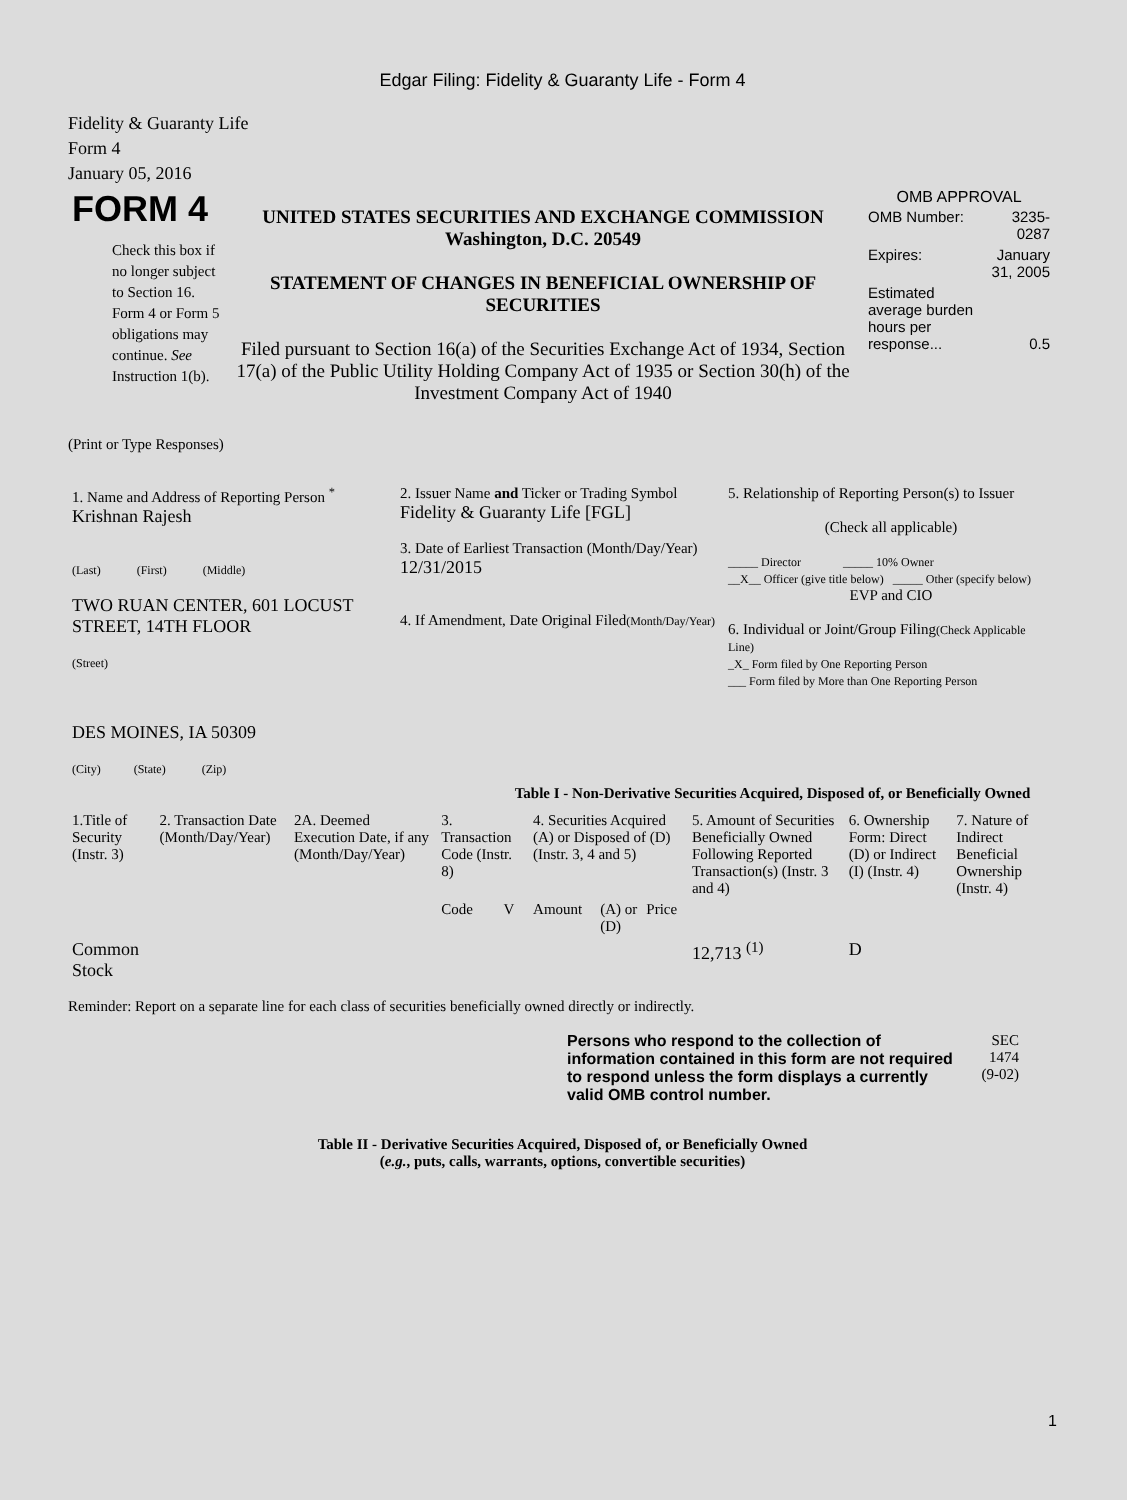Edgar Filing: Fidelity & Guaranty Life - Form 4
Fidelity & Guaranty Life
Form 4
January 05, 2016
| FORM 4 Check this box if no longer subject to Section 16. Form 4 or Form 5 obligations may continue. See Instruction 1(b). | UNITED STATES SECURITIES AND EXCHANGE COMMISSION Washington, D.C. 20549 STATEMENT OF CHANGES IN BENEFICIAL OWNERSHIP OF SECURITIES Filed pursuant to Section 16(a) of the Securities Exchange Act of 1934, Section 17(a) of the Public Utility Holding Company Act of 1935 or Section 30(h) of the Investment Company Act of 1940 | OMB APPROVAL / OMB Number: / 3235-0287 / / Expires: / January 31, 2005 / / Estimated average burden hours per response... / 0.5 / |
(Print or Type Responses)
| 1. Name and Address of Reporting Person <sup>*</sup> Krishnan Rajesh (Last) (First) (Middle) TWO RUAN CENTER, 601 LOCUST STREET, 14TH FLOOR (Street) DES MOINES, IA 50309 (City) (State) (Zip) | 2. Issuer Name and Ticker or Trading Symbol Fidelity & Guaranty Life [FGL] 3. Date of Earliest Transaction (Month/Day/Year) 12/31/2015 4. If Amendment, Date Original Filed (Month/Day/Year) | 5. Relationship of Reporting Person(s) to Issuer (Check all applicable) _____ Director _____ 10% Owner __X__ Officer (give title below) _____ Other (specify below) EVP and CIO 6. Individual or Joint/Group Filing (Check Applicable Line) _X_ Form filed by One Reporting Person ___ Form filed by More than One Reporting Person |
Table I - Non-Derivative Securities Acquired, Disposed of, or Beneficially Owned
| 1.Title of Security (Instr. 3) | 2. Transaction Date (Month/Day/Year) | 2A. Deemed Execution Date, if any (Month/Day/Year) | 3. Transaction Code (Instr. 8) | | 4. Securities Acquired (A) or Disposed of (D) (Instr. 3, 4 and 5) | | | 5. Amount of Securities Beneficially Owned Following Reported Transaction(s) (Instr. 3 and 4) | 6. Ownership Form: Direct (D) or Indirect (I) (Instr. 4) | 7. Nature of Indirect Beneficial Ownership (Instr. 4) |
| --- | --- | --- | --- | --- | --- | --- | --- | --- | --- | --- |
| | | | Code | V | Amount | (A) or (D) | Price | | | |
| Common Stock | | | | | | | | 12,713 <sup>(1)</sup> | D | |
Reminder: Report on a separate line for each class of securities beneficially owned directly or indirectly.
| Persons who respond to the collection of information contained in this form are not required to respond unless the form displays a currently valid OMB control number. | SEC 1474 (9-02) |
Table II - Derivative Securities Acquired, Disposed of, or Beneficially Owned
(e.g., puts, calls, warrants, options, convertible securities)
1